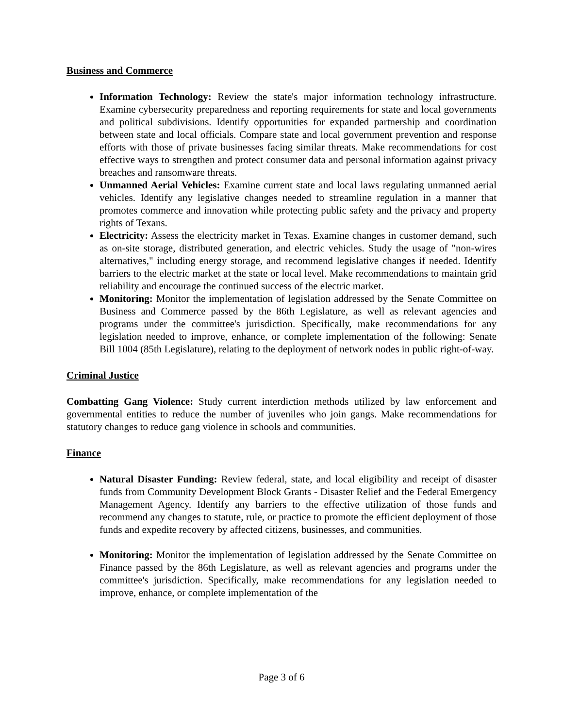Business and Commerce
Information Technology: Review the state's major information technology infrastructure. Examine cybersecurity preparedness and reporting requirements for state and local governments and political subdivisions. Identify opportunities for expanded partnership and coordination between state and local officials. Compare state and local government prevention and response efforts with those of private businesses facing similar threats. Make recommendations for cost effective ways to strengthen and protect consumer data and personal information against privacy breaches and ransomware threats.
Unmanned Aerial Vehicles: Examine current state and local laws regulating unmanned aerial vehicles. Identify any legislative changes needed to streamline regulation in a manner that promotes commerce and innovation while protecting public safety and the privacy and property rights of Texans.
Electricity: Assess the electricity market in Texas. Examine changes in customer demand, such as on-site storage, distributed generation, and electric vehicles. Study the usage of "non-wires alternatives," including energy storage, and recommend legislative changes if needed. Identify barriers to the electric market at the state or local level. Make recommendations to maintain grid reliability and encourage the continued success of the electric market.
Monitoring: Monitor the implementation of legislation addressed by the Senate Committee on Business and Commerce passed by the 86th Legislature, as well as relevant agencies and programs under the committee's jurisdiction. Specifically, make recommendations for any legislation needed to improve, enhance, or complete implementation of the following: Senate Bill 1004 (85th Legislature), relating to the deployment of network nodes in public right-of-way.
Criminal Justice
Combatting Gang Violence: Study current interdiction methods utilized by law enforcement and governmental entities to reduce the number of juveniles who join gangs. Make recommendations for statutory changes to reduce gang violence in schools and communities.
Finance
Natural Disaster Funding: Review federal, state, and local eligibility and receipt of disaster funds from Community Development Block Grants - Disaster Relief and the Federal Emergency Management Agency. Identify any barriers to the effective utilization of those funds and recommend any changes to statute, rule, or practice to promote the efficient deployment of those funds and expedite recovery by affected citizens, businesses, and communities.
Monitoring: Monitor the implementation of legislation addressed by the Senate Committee on Finance passed by the 86th Legislature, as well as relevant agencies and programs under the committee's jurisdiction. Specifically, make recommendations for any legislation needed to improve, enhance, or complete implementation of the
Page 3 of 6